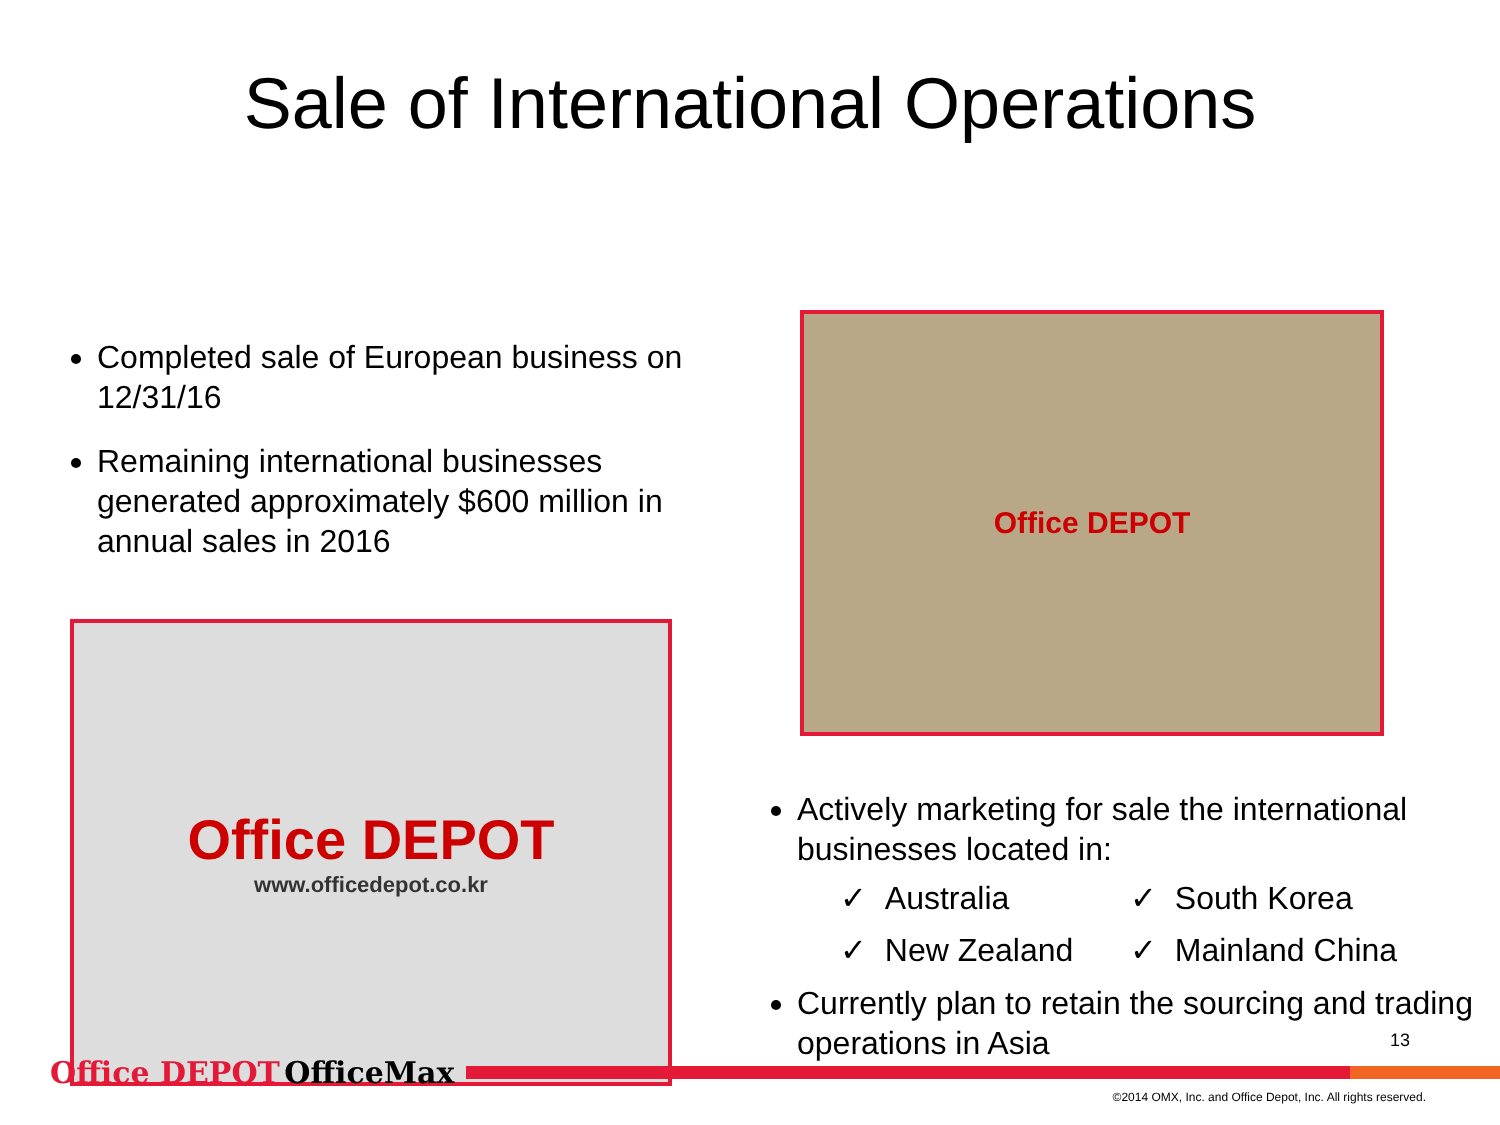Sale of International Operations
Completed sale of European business on 12/31/16
Remaining international businesses generated approximately $600 million in annual sales in 2016
Office DEPOT
www.officedepot.co.kr
Office DEPOT
Actively marketing for sale the international businesses located in:
✓ Australia ✓ South Korea ✓ New Zealand ✓ Mainland China
Currently plan to retain the sourcing and trading operations in Asia
13
Office DEPOT OfficeMax
©2014 OMX, Inc. and Office Depot, Inc. All rights reserved.